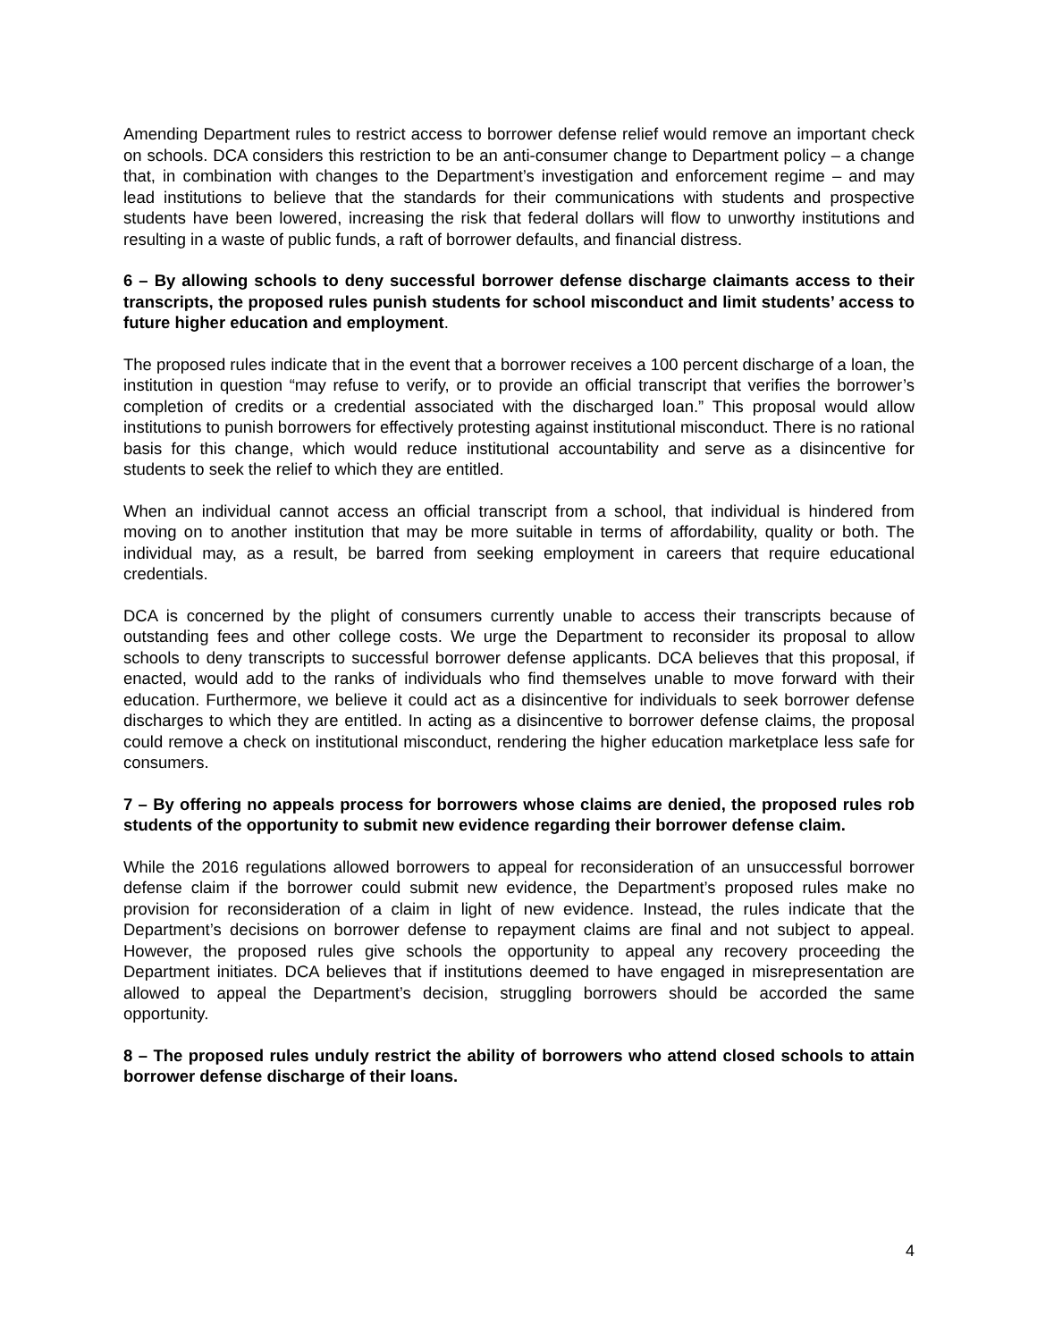Amending Department rules to restrict access to borrower defense relief would remove an important check on schools. DCA considers this restriction to be an anti-consumer change to Department policy – a change that, in combination with changes to the Department’s investigation and enforcement regime – and may lead institutions to believe that the standards for their communications with students and prospective students have been lowered, increasing the risk that federal dollars will flow to unworthy institutions and resulting in a waste of public funds, a raft of borrower defaults, and financial distress.
6 – By allowing schools to deny successful borrower defense discharge claimants access to their transcripts, the proposed rules punish students for school misconduct and limit students’ access to future higher education and employment.
The proposed rules indicate that in the event that a borrower receives a 100 percent discharge of a loan, the institution in question “may refuse to verify, or to provide an official transcript that verifies the borrower’s completion of credits or a credential associated with the discharged loan.” This proposal would allow institutions to punish borrowers for effectively protesting against institutional misconduct. There is no rational basis for this change, which would reduce institutional accountability and serve as a disincentive for students to seek the relief to which they are entitled.
When an individual cannot access an official transcript from a school, that individual is hindered from moving on to another institution that may be more suitable in terms of affordability, quality or both. The individual may, as a result, be barred from seeking employment in careers that require educational credentials.
DCA is concerned by the plight of consumers currently unable to access their transcripts because of outstanding fees and other college costs. We urge the Department to reconsider its proposal to allow schools to deny transcripts to successful borrower defense applicants. DCA believes that this proposal, if enacted, would add to the ranks of individuals who find themselves unable to move forward with their education. Furthermore, we believe it could act as a disincentive for individuals to seek borrower defense discharges to which they are entitled. In acting as a disincentive to borrower defense claims, the proposal could remove a check on institutional misconduct, rendering the higher education marketplace less safe for consumers.
7 – By offering no appeals process for borrowers whose claims are denied, the proposed rules rob students of the opportunity to submit new evidence regarding their borrower defense claim.
While the 2016 regulations allowed borrowers to appeal for reconsideration of an unsuccessful borrower defense claim if the borrower could submit new evidence, the Department’s proposed rules make no provision for reconsideration of a claim in light of new evidence. Instead, the rules indicate that the Department’s decisions on borrower defense to repayment claims are final and not subject to appeal. However, the proposed rules give schools the opportunity to appeal any recovery proceeding the Department initiates. DCA believes that if institutions deemed to have engaged in misrepresentation are allowed to appeal the Department’s decision, struggling borrowers should be accorded the same opportunity.
8 – The proposed rules unduly restrict the ability of borrowers who attend closed schools to attain borrower defense discharge of their loans.
4